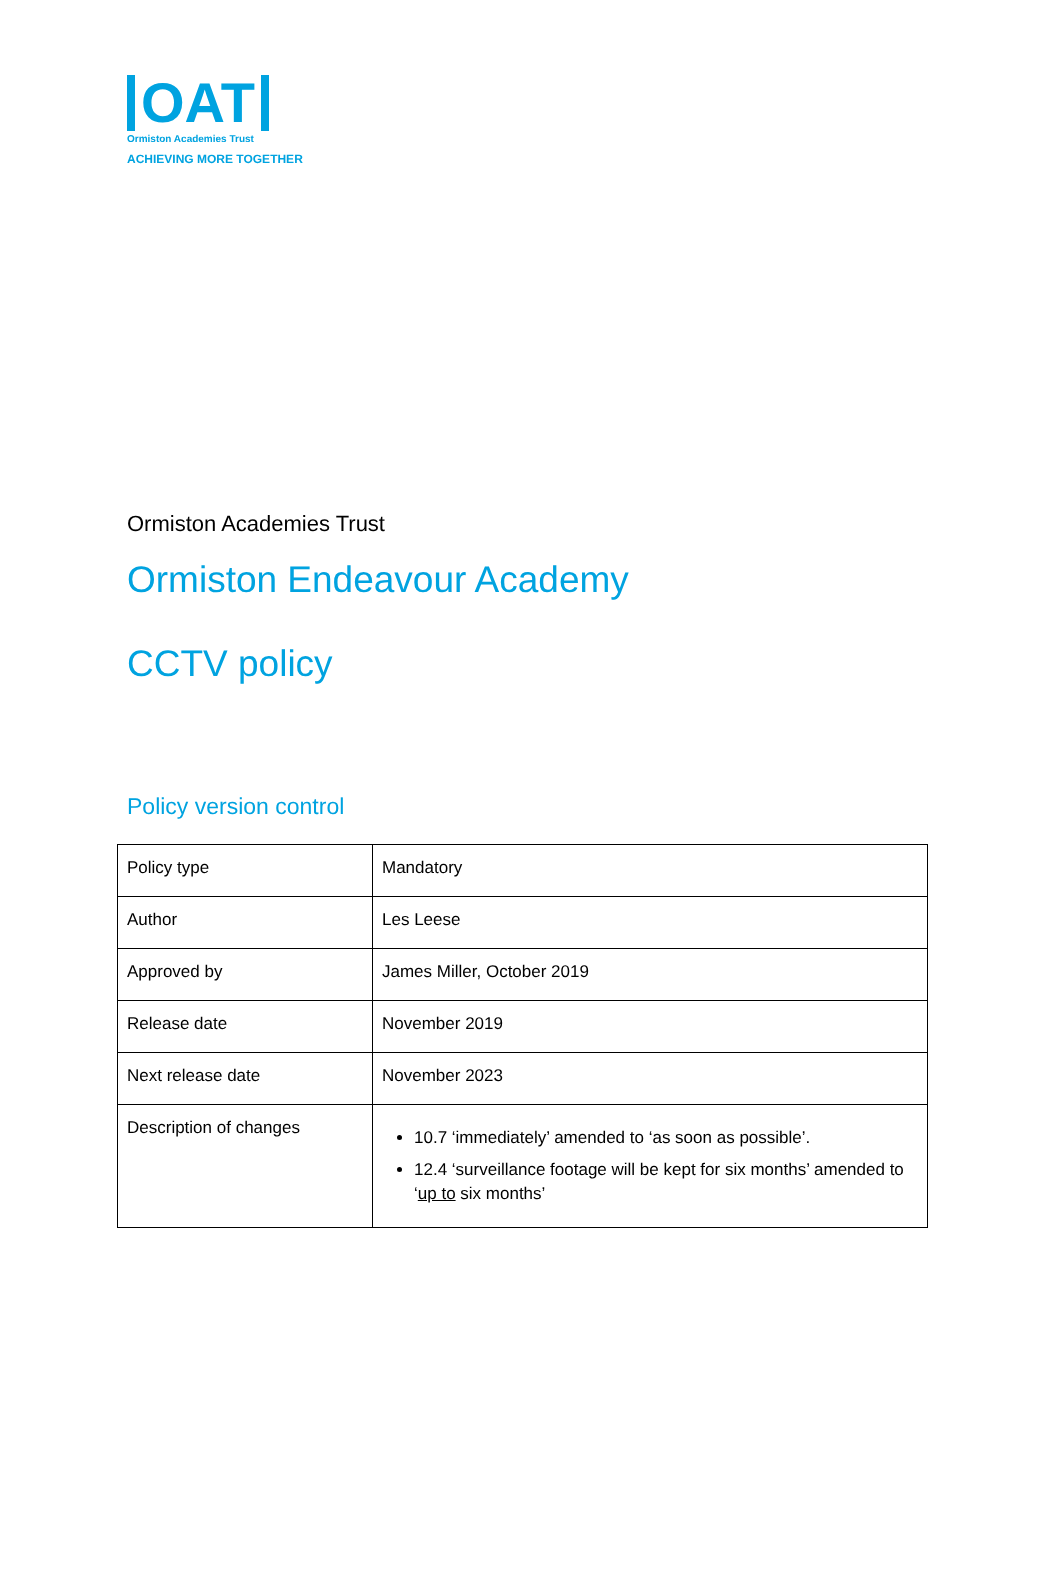OAT
Ormiston Academies Trust
ACHIEVING MORE TOGETHER
Ormiston Academies Trust
Ormiston Endeavour Academy
CCTV policy
Policy version control
| Policy type | Mandatory |
| Author | Les Leese |
| Approved by | James Miller, October 2019 |
| Release date | November 2019 |
| Next release date | November 2023 |
| Description of changes | 10.7 ‘immediately’ amended to ‘as soon as possible’. 12.4 ‘surveillance footage will be kept for six months’ amended to ‘ up to six months’ |